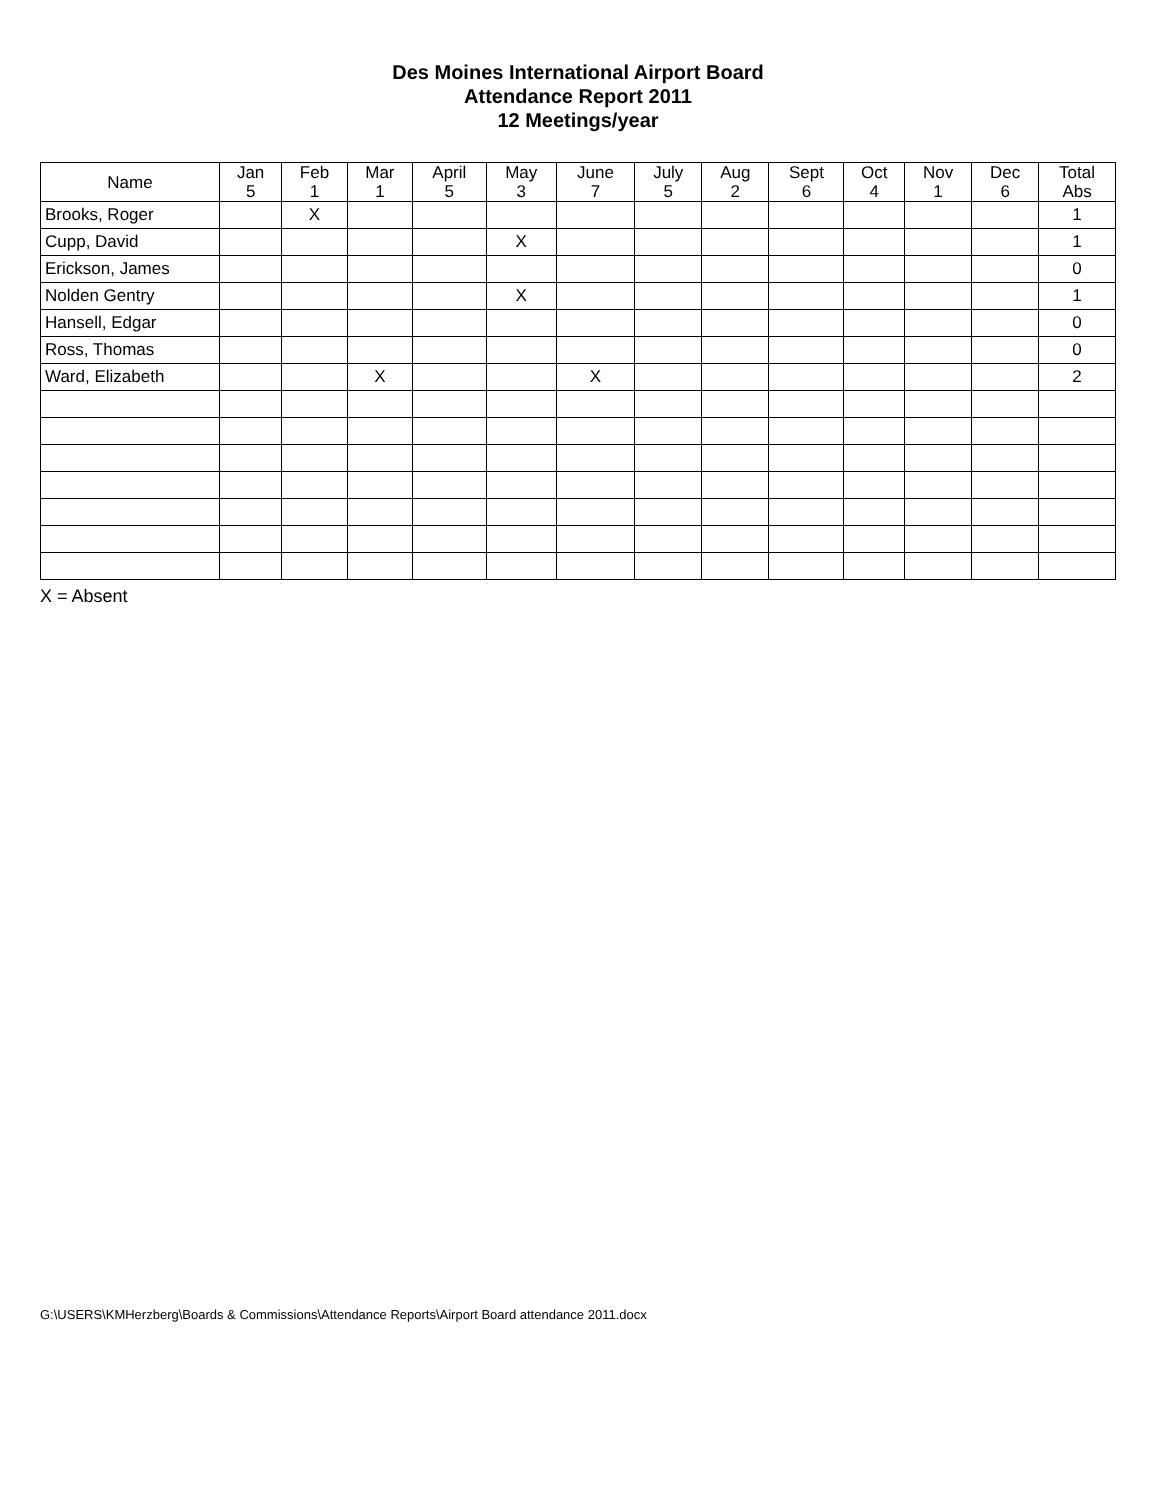Des Moines International Airport Board
Attendance Report 2011
12 Meetings/year
| Name | Jan 5 | Feb 1 | Mar 1 | April 5 | May 3 | June 7 | July 5 | Aug 2 | Sept 6 | Oct 4 | Nov 1 | Dec 6 | Total Abs |
| --- | --- | --- | --- | --- | --- | --- | --- | --- | --- | --- | --- | --- | --- |
| Brooks, Roger | | X | | | | | | | | | | | 1 |
| Cupp, David | | | | | X | | | | | | | | 1 |
| Erickson, James | | | | | | | | | | | | | 0 |
| Nolden Gentry | | | | | X | | | | | | | | 1 |
| Hansell, Edgar | | | | | | | | | | | | | 0 |
| Ross, Thomas | | | | | | | | | | | | | 0 |
| Ward, Elizabeth | | | X | | | X | | | | | | | 2 |
X = Absent
G:\USERS\KMHerzberg\Boards & Commissions\Attendance Reports\Airport Board attendance 2011.docx